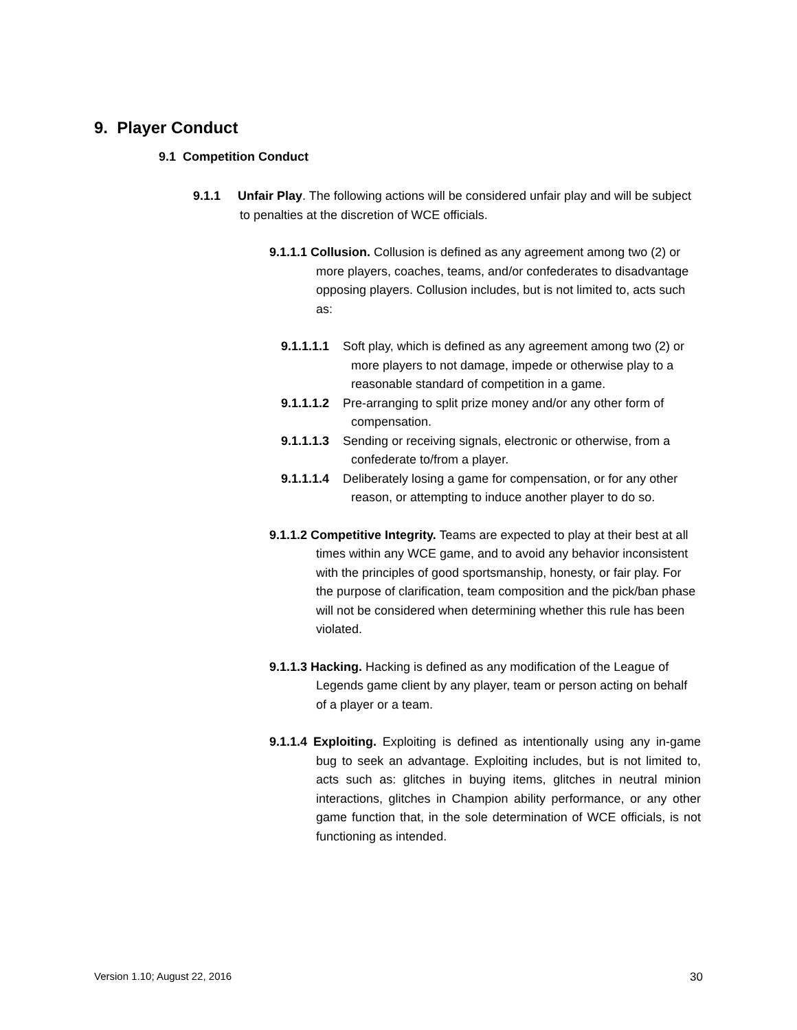9. Player Conduct
9.1 Competition Conduct
9.1.1 Unfair Play. The following actions will be considered unfair play and will be subject to penalties at the discretion of WCE officials.
9.1.1.1 Collusion. Collusion is defined as any agreement among two (2) or more players, coaches, teams, and/or confederates to disadvantage opposing players. Collusion includes, but is not limited to, acts such as:
9.1.1.1.1 Soft play, which is defined as any agreement among two (2) or more players to not damage, impede or otherwise play to a reasonable standard of competition in a game.
9.1.1.1.2 Pre-arranging to split prize money and/or any other form of compensation.
9.1.1.1.3 Sending or receiving signals, electronic or otherwise, from a confederate to/from a player.
9.1.1.1.4 Deliberately losing a game for compensation, or for any other reason, or attempting to induce another player to do so.
9.1.1.2 Competitive Integrity. Teams are expected to play at their best at all times within any WCE game, and to avoid any behavior inconsistent with the principles of good sportsmanship, honesty, or fair play. For the purpose of clarification, team composition and the pick/ban phase will not be considered when determining whether this rule has been violated.
9.1.1.3 Hacking. Hacking is defined as any modification of the League of Legends game client by any player, team or person acting on behalf of a player or a team.
9.1.1.4 Exploiting. Exploiting is defined as intentionally using any in-game bug to seek an advantage. Exploiting includes, but is not limited to, acts such as: glitches in buying items, glitches in neutral minion interactions, glitches in Champion ability performance, or any other game function that, in the sole determination of WCE officials, is not functioning as intended.
Version 1.10; August 22, 2016 30